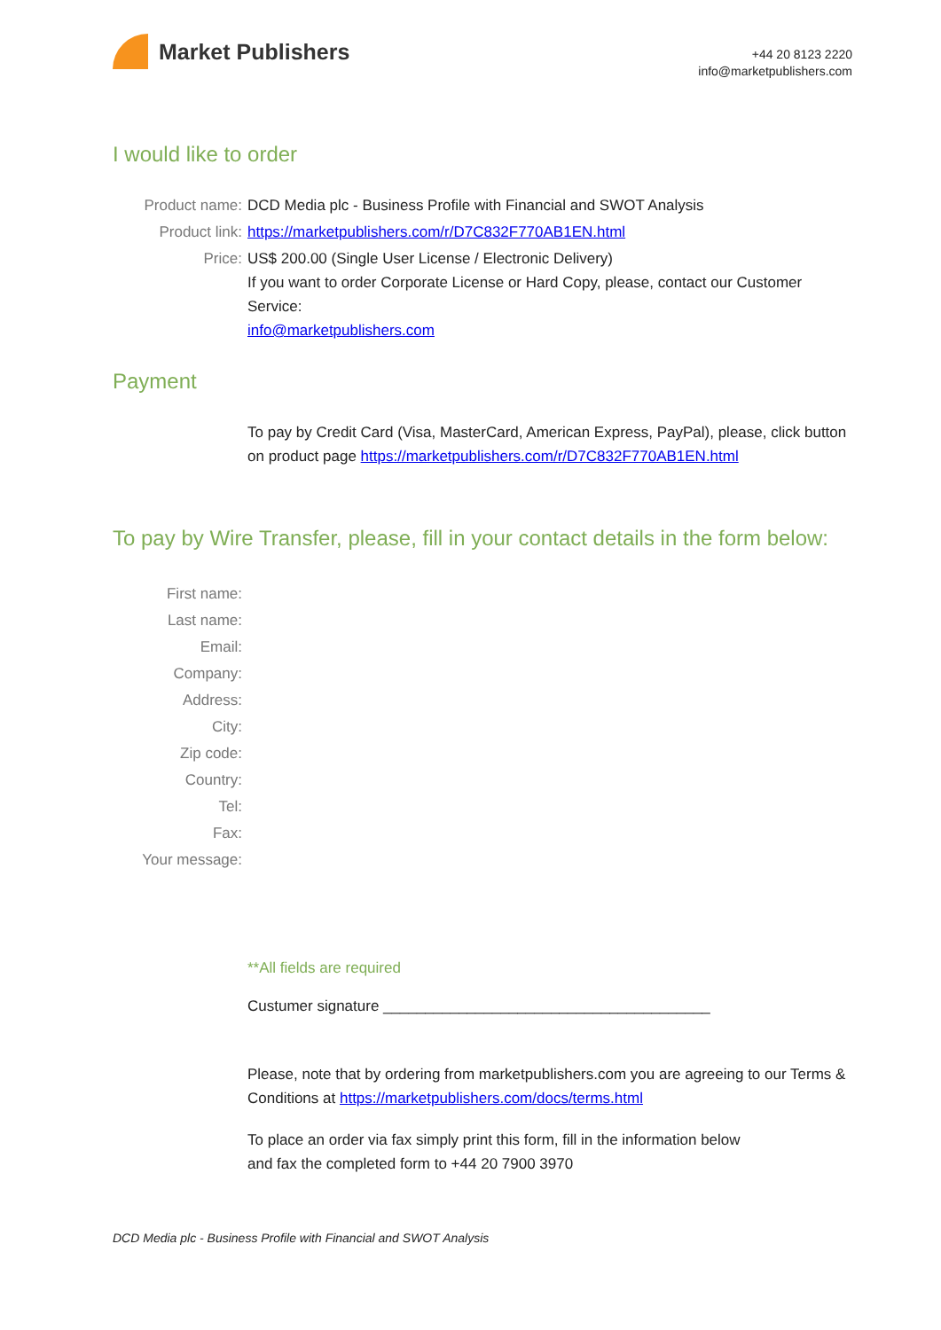Market Publishers
+44 20 8123 2220
info@marketpublishers.com
I would like to order
Product name: DCD Media plc - Business Profile with Financial and SWOT Analysis
Product link: https://marketpublishers.com/r/D7C832F770AB1EN.html
Price: US$ 200.00 (Single User License / Electronic Delivery)
If you want to order Corporate License or Hard Copy, please, contact our Customer Service:
info@marketpublishers.com
Payment
To pay by Credit Card (Visa, MasterCard, American Express, PayPal), please, click button on product page https://marketpublishers.com/r/D7C832F770AB1EN.html
To pay by Wire Transfer, please, fill in your contact details in the form below:
First name:
Last name:
Email:
Company:
Address:
City:
Zip code:
Country:
Tel:
Fax:
Your message:
**All fields are required
Custumer signature _______________________________________
Please, note that by ordering from marketpublishers.com you are agreeing to our Terms & Conditions at https://marketpublishers.com/docs/terms.html
To place an order via fax simply print this form, fill in the information below
and fax the completed form to +44 20 7900 3970
DCD Media plc - Business Profile with Financial and SWOT Analysis